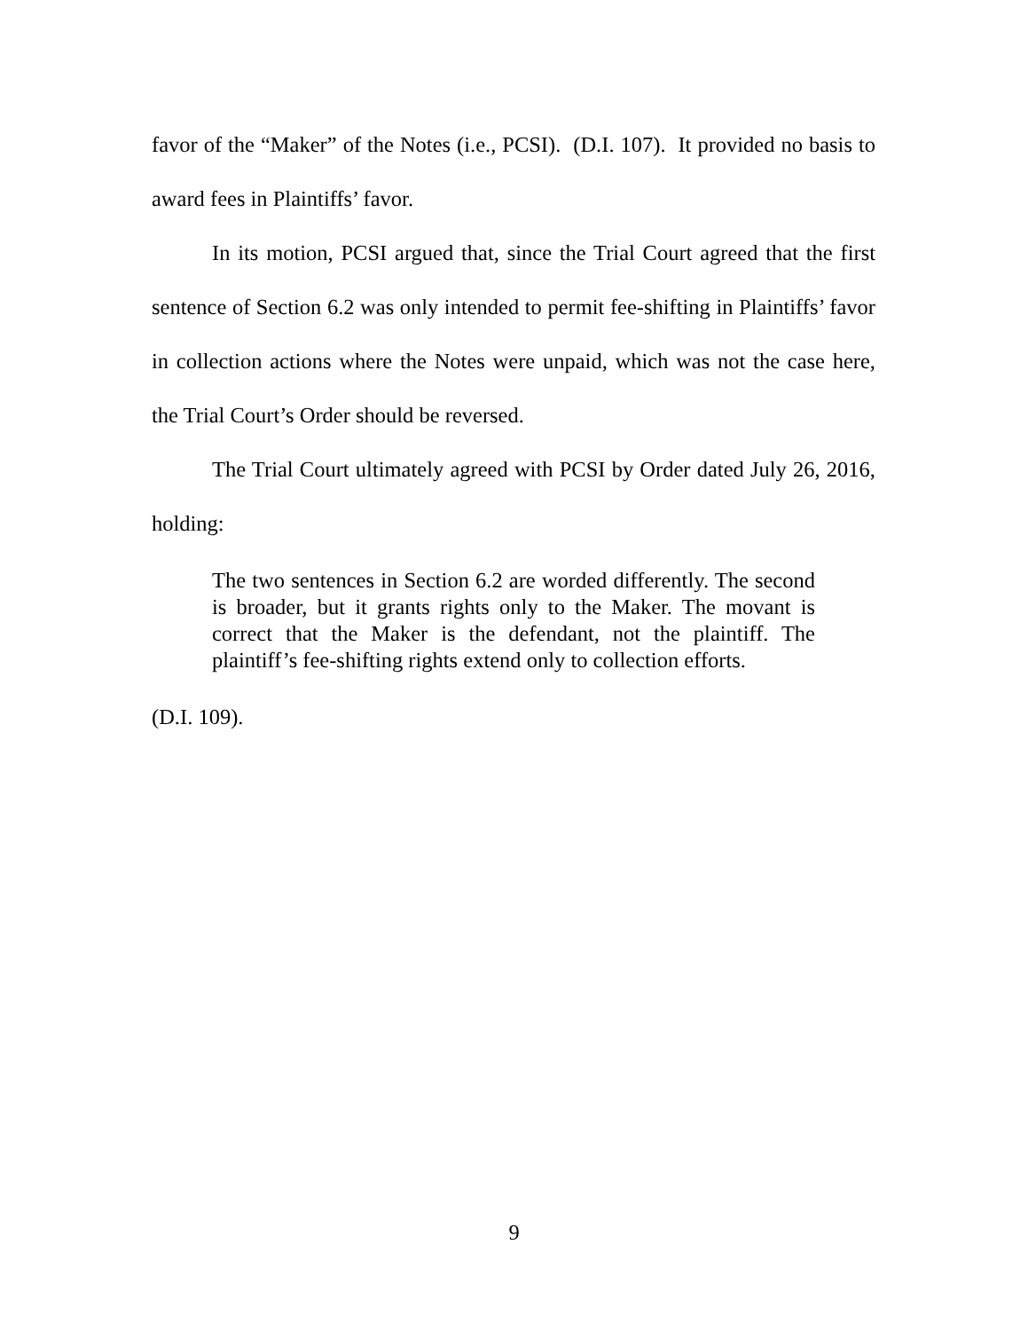favor of the “Maker” of the Notes (i.e., PCSI). (D.I. 107). It provided no basis to award fees in Plaintiffs’ favor.
In its motion, PCSI argued that, since the Trial Court agreed that the first sentence of Section 6.2 was only intended to permit fee-shifting in Plaintiffs’ favor in collection actions where the Notes were unpaid, which was not the case here, the Trial Court’s Order should be reversed.
The Trial Court ultimately agreed with PCSI by Order dated July 26, 2016, holding:
The two sentences in Section 6.2 are worded differently. The second is broader, but it grants rights only to the Maker. The movant is correct that the Maker is the defendant, not the plaintiff. The plaintiff’s fee-shifting rights extend only to collection efforts.
(D.I. 109).
9